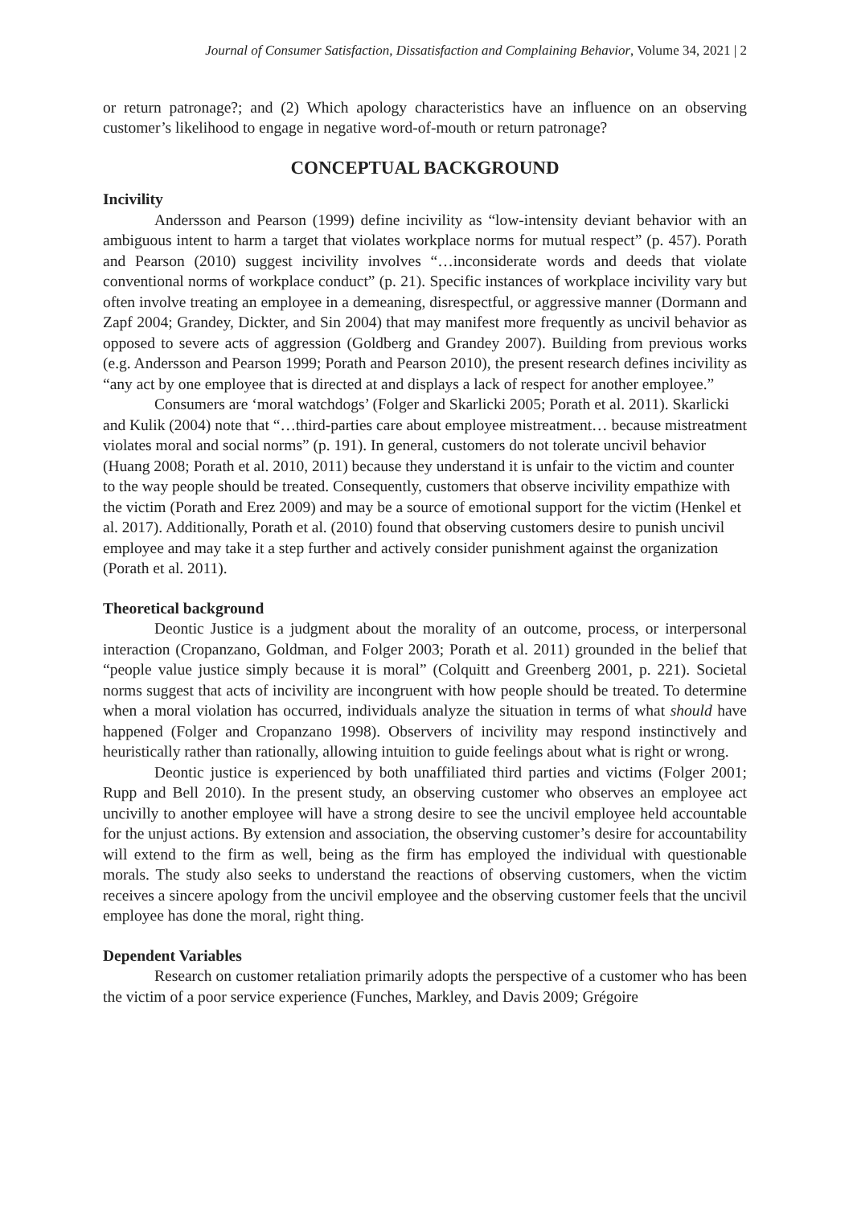Journal of Consumer Satisfaction, Dissatisfaction and Complaining Behavior, Volume 34, 2021 | 2
or return patronage?; and (2) Which apology characteristics have an influence on an observing customer’s likelihood to engage in negative word-of-mouth or return patronage?
CONCEPTUAL BACKGROUND
Incivility
Andersson and Pearson (1999) define incivility as “low-intensity deviant behavior with an ambiguous intent to harm a target that violates workplace norms for mutual respect” (p. 457). Porath and Pearson (2010) suggest incivility involves “…inconsiderate words and deeds that violate conventional norms of workplace conduct” (p. 21). Specific instances of workplace incivility vary but often involve treating an employee in a demeaning, disrespectful, or aggressive manner (Dormann and Zapf 2004; Grandey, Dickter, and Sin 2004) that may manifest more frequently as uncivil behavior as opposed to severe acts of aggression (Goldberg and Grandey 2007). Building from previous works (e.g. Andersson and Pearson 1999; Porath and Pearson 2010), the present research defines incivility as “any act by one employee that is directed at and displays a lack of respect for another employee.”
Consumers are ‘moral watchdogs’ (Folger and Skarlicki 2005; Porath et al. 2011). Skarlicki and Kulik (2004) note that “…third-parties care about employee mistreatment… because mistreatment violates moral and social norms” (p. 191). In general, customers do not tolerate uncivil behavior (Huang 2008; Porath et al. 2010, 2011) because they understand it is unfair to the victim and counter to the way people should be treated. Consequently, customers that observe incivility empathize with the victim (Porath and Erez 2009) and may be a source of emotional support for the victim (Henkel et al. 2017). Additionally, Porath et al. (2010) found that observing customers desire to punish uncivil employee and may take it a step further and actively consider punishment against the organization (Porath et al. 2011).
Theoretical background
Deontic Justice is a judgment about the morality of an outcome, process, or interpersonal interaction (Cropanzano, Goldman, and Folger 2003; Porath et al. 2011) grounded in the belief that “people value justice simply because it is moral” (Colquitt and Greenberg 2001, p. 221). Societal norms suggest that acts of incivility are incongruent with how people should be treated. To determine when a moral violation has occurred, individuals analyze the situation in terms of what should have happened (Folger and Cropanzano 1998). Observers of incivility may respond instinctively and heuristically rather than rationally, allowing intuition to guide feelings about what is right or wrong.
Deontic justice is experienced by both unaffiliated third parties and victims (Folger 2001; Rupp and Bell 2010). In the present study, an observing customer who observes an employee act uncivilly to another employee will have a strong desire to see the uncivil employee held accountable for the unjust actions. By extension and association, the observing customer’s desire for accountability will extend to the firm as well, being as the firm has employed the individual with questionable morals. The study also seeks to understand the reactions of observing customers, when the victim receives a sincere apology from the uncivil employee and the observing customer feels that the uncivil employee has done the moral, right thing.
Dependent Variables
Research on customer retaliation primarily adopts the perspective of a customer who has been the victim of a poor service experience (Funches, Markley, and Davis 2009; Grégoire